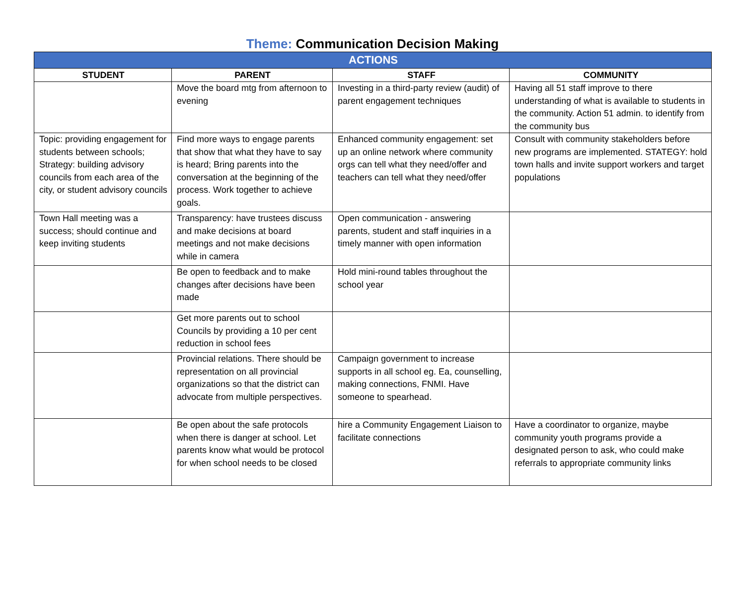Theme: Communication Decision Making
| ACTIONS | | | |
| --- | --- | --- | --- |
| STUDENT | PARENT | STAFF | COMMUNITY |
| | Move the board mtg from afternoon to evening | Investing in a third-party review (audit) of parent engagement techniques | Having all 51 staff improve to there understanding of what is available to students in the community. Action 51 admin. to identify from the community bus |
| Topic: providing engagement for students between schools; Strategy: building advisory councils from each area of the city, or student advisory councils | Find more ways to engage parents that show that what they have to say is heard; Bring parents into the conversation at the beginning of the process. Work together to achieve goals. | Enhanced community engagement: set up an online network where community orgs can tell what they need/offer and teachers can tell what they need/offer | Consult with community stakeholders before new programs are implemented. STATEGY: hold town halls and invite support workers and target populations |
| Town Hall meeting was a success; should continue and keep inviting students | Transparency: have trustees discuss and make decisions at board meetings and not make decisions while in camera | Open communication - answering parents, student and staff inquiries in a timely manner with open information | |
| | Be open to feedback and to make changes after decisions have been made | Hold mini-round tables throughout the school year | |
| | Get more parents out to school Councils by providing a 10 per cent reduction in school fees | | |
| | Provincial relations. There should be representation on all provincial organizations so that the district can advocate from multiple perspectives. | Campaign government to increase supports in all school eg. Ea, counselling, making connections, FNMI. Have someone to spearhead. | |
| | Be open about the safe protocols when there is danger at school. Let parents know what would be protocol for when school needs to be closed | hire a Community Engagement Liaison to facilitate connections | Have a coordinator to organize, maybe community youth programs provide a designated person to ask, who could make referrals to appropriate community links |